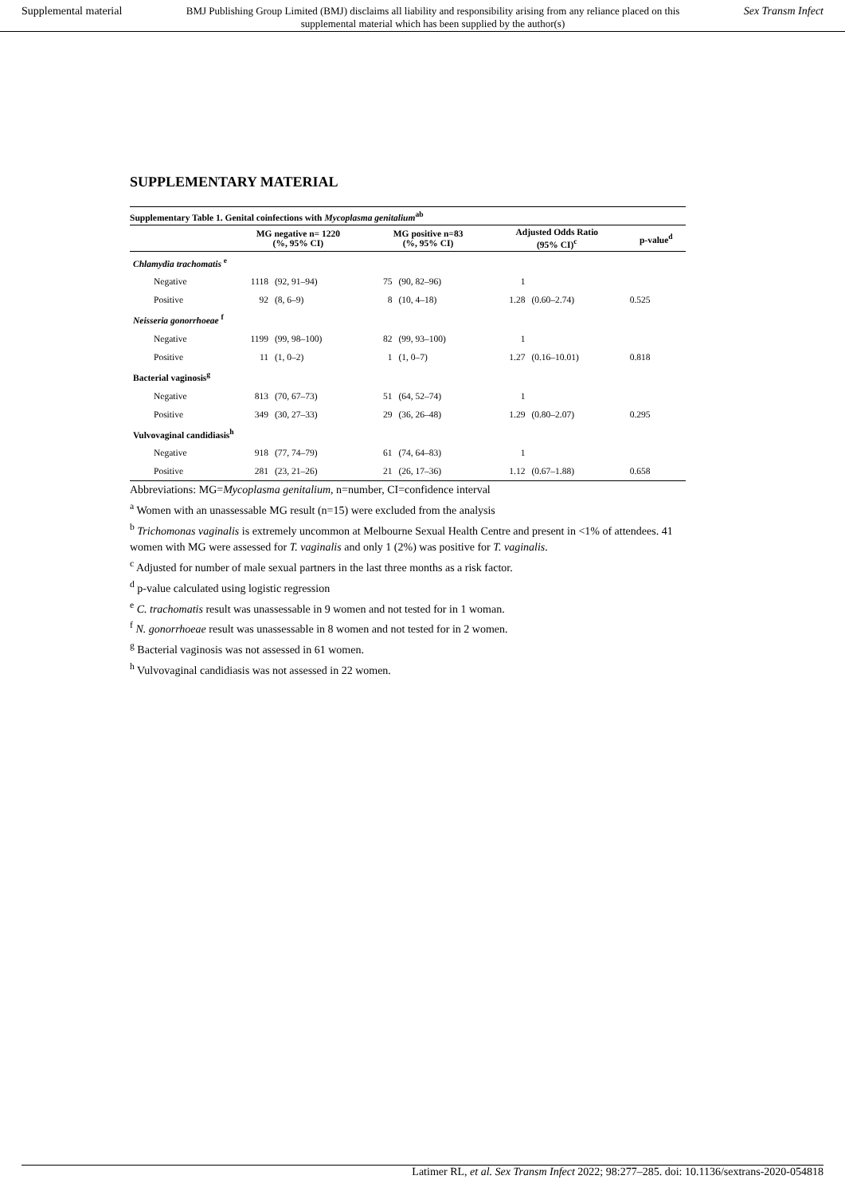Supplemental material BMJ Publishing Group Limited (BMJ) disclaims all liability and responsibility arising from any reliance placed on this supplemental material which has been supplied by the author(s) Sex Transm Infect
SUPPLEMENTARY MATERIAL
Supplementary Table 1. Genital coinfections with Mycoplasma genitalium<sup>ab</sup>
| | MG negative n= 1220 (%, 95% CI) | | MG positive n=83 (%, 95% CI) | | Adjusted Odds Ratio (95% CI)<sup>c</sup> | | p-value<sup>d</sup> |
| --- | --- | --- | --- | --- | --- | --- | --- |
| Chlamydia trachomatis <sup>e</sup> | | | | | | | |
| Negative | 1118 | (92, 91–94) | 75 | (90, 82–96) | 1 | | |
| Positive | 92 | (8, 6–9) | 8 | (10, 4–18) | 1.28 | (0.60–2.74) | 0.525 |
| Neisseria gonorrhoeae <sup>f</sup> | | | | | | | |
| Negative | 1199 | (99, 98–100) | 82 | (99, 93–100) | 1 | | |
| Positive | 11 | (1, 0–2) | 1 | (1, 0–7) | 1.27 | (0.16–10.01) | 0.818 |
| Bacterial vaginosis<sup>g</sup> | | | | | | | |
| Negative | 813 | (70, 67–73) | 51 | (64, 52–74) | 1 | | |
| Positive | 349 | (30, 27–33) | 29 | (36, 26–48) | 1.29 | (0.80–2.07) | 0.295 |
| Vulvovaginal candidiasis<sup>h</sup> | | | | | | | |
| Negative | 918 | (77, 74–79) | 61 | (74, 64–83) | 1 | | |
| Positive | 281 | (23, 21–26) | 21 | (26, 17–36) | 1.12 | (0.67–1.88) | 0.658 |
Abbreviations: MG=Mycoplasma genitalium, n=number, CI=confidence interval
<sup>a</sup> Women with an unassessable MG result (n=15) were excluded from the analysis
<sup>b</sup> Trichomonas vaginalis is extremely uncommon at Melbourne Sexual Health Centre and present in <1% of attendees. 41 women with MG were assessed for T. vaginalis and only 1 (2%) was positive for T. vaginalis.
<sup>c</sup> Adjusted for number of male sexual partners in the last three months as a risk factor.
<sup>d</sup> p-value calculated using logistic regression
<sup>e</sup> C. trachomatis result was unassessable in 9 women and not tested for in 1 woman.
<sup>f</sup> N. gonorrhoeae result was unassessable in 8 women and not tested for in 2 women.
<sup>g</sup> Bacterial vaginosis was not assessed in 61 women.
<sup>h</sup> Vulvovaginal candidiasis was not assessed in 22 women.
Latimer RL, et al. Sex Transm Infect 2022; 98:277–285. doi: 10.1136/sextrans-2020-054818